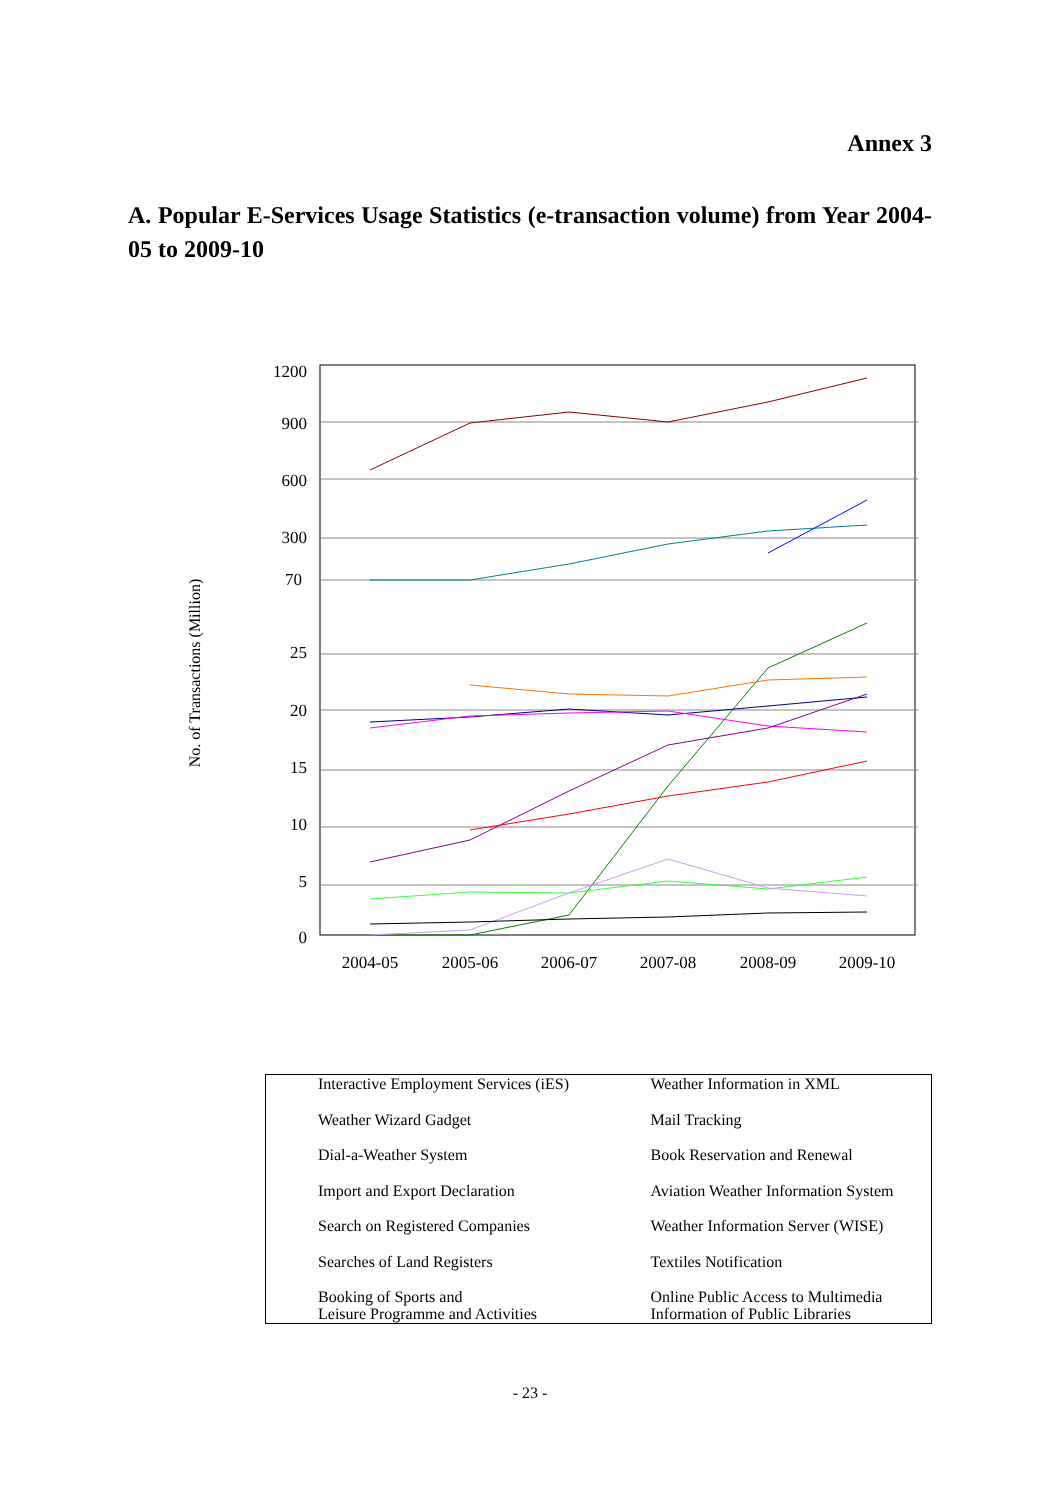Annex 3
A. Popular E-Services Usage Statistics (e-transaction volume) from Year 2004-05 to 2009-10
1200
900
600
300
70
25
20
15
10
5
0
2004-05
2005-06
2006-07
2007-08
2008-09
2009-10
No. of Transactions (Million)
Interactive Employment Services (iES)
Weather Information in XML
Weather Wizard Gadget
Mail Tracking
Dial-a-Weather System
Book Reservation and Renewal
Import and Export Declaration
Aviation Weather Information System
Search on Registered Companies
Weather Information Server (WISE)
Searches of Land Registers
Textiles Notification
Booking of Sports and
Leisure Programme and Activities
Online Public Access to Multimedia
Information of Public Libraries
- 23 -